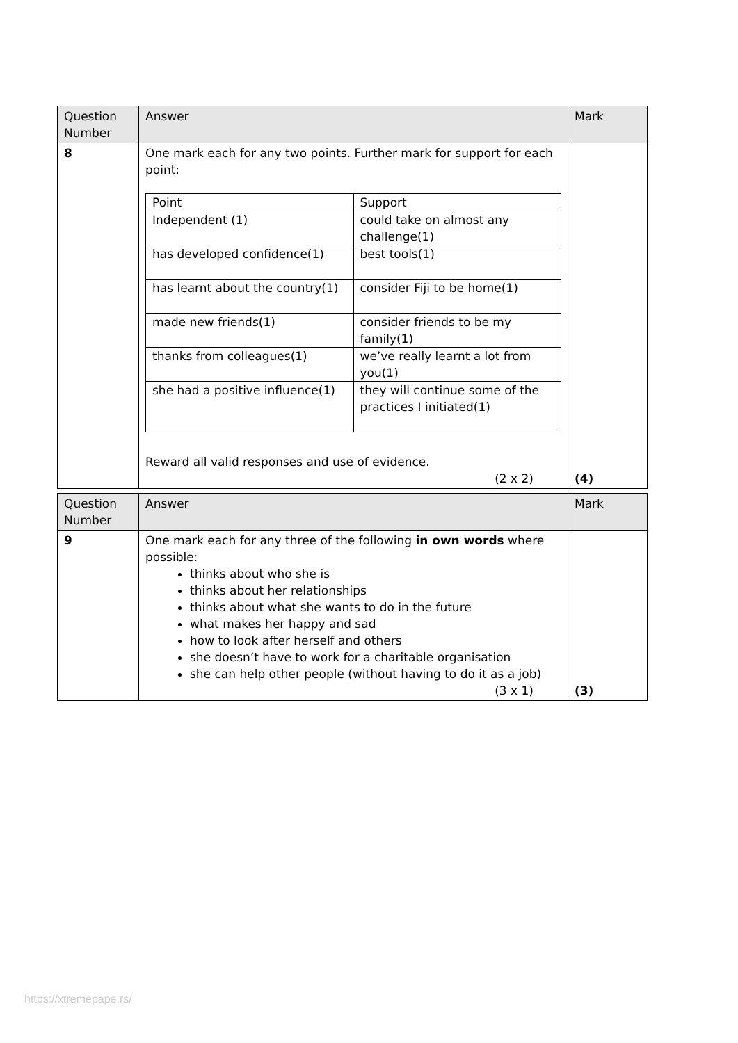| Question Number | Answer | Mark |
| --- | --- | --- |
| 8 | One mark each for any two points. Further mark for support for each point: / Point / Support / / Independent (1) / could take on almost any challenge(1) / / has developed confidence(1) / best tools(1) / / has learnt about the country(1) / consider Fiji to be home(1) / / made new friends(1) / consider friends to be my family(1) / / thanks from colleagues(1) / we’ve really learnt a lot from you(1) / / she had a positive influence(1) / they will continue some of the practices I initiated(1) / Reward all valid responses and use of evidence. (2 x 2) | (4) |
| Question Number | Answer | Mark |
| --- | --- | --- |
| 9 | One mark each for any three of the following in own words where possible: thinks about who she is thinks about her relationships thinks about what she wants to do in the future what makes her happy and sad how to look after herself and others she doesn’t have to work for a charitable organisation she can help other people (without having to do it as a job) (3 x 1) | (3) |
https://xtremepape.rs/